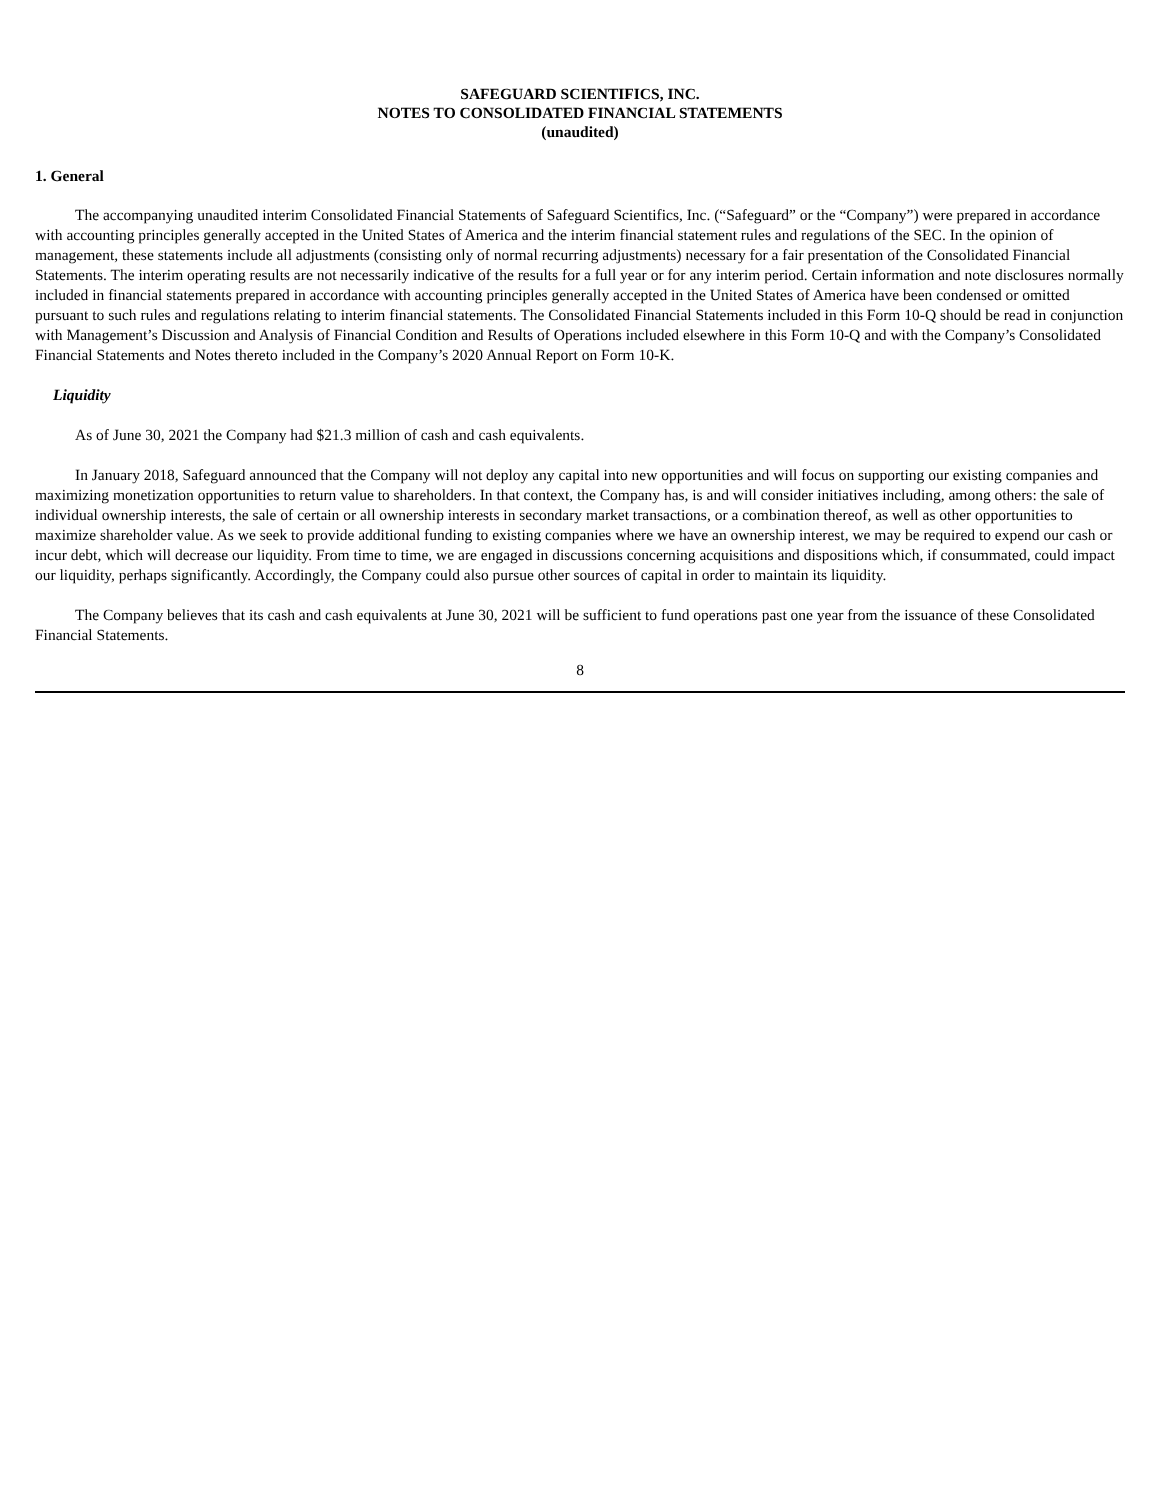SAFEGUARD SCIENTIFICS, INC.
NOTES TO CONSOLIDATED FINANCIAL STATEMENTS
(unaudited)
1. General
The accompanying unaudited interim Consolidated Financial Statements of Safeguard Scientifics, Inc. (“Safeguard” or the “Company”) were prepared in accordance with accounting principles generally accepted in the United States of America and the interim financial statement rules and regulations of the SEC. In the opinion of management, these statements include all adjustments (consisting only of normal recurring adjustments) necessary for a fair presentation of the Consolidated Financial Statements. The interim operating results are not necessarily indicative of the results for a full year or for any interim period. Certain information and note disclosures normally included in financial statements prepared in accordance with accounting principles generally accepted in the United States of America have been condensed or omitted pursuant to such rules and regulations relating to interim financial statements. The Consolidated Financial Statements included in this Form 10-Q should be read in conjunction with Management’s Discussion and Analysis of Financial Condition and Results of Operations included elsewhere in this Form 10-Q and with the Company’s Consolidated Financial Statements and Notes thereto included in the Company’s 2020 Annual Report on Form 10-K.
Liquidity
As of June 30, 2021 the Company had $21.3 million of cash and cash equivalents.
In January 2018, Safeguard announced that the Company will not deploy any capital into new opportunities and will focus on supporting our existing companies and maximizing monetization opportunities to return value to shareholders. In that context, the Company has, is and will consider initiatives including, among others: the sale of individual ownership interests, the sale of certain or all ownership interests in secondary market transactions, or a combination thereof, as well as other opportunities to maximize shareholder value. As we seek to provide additional funding to existing companies where we have an ownership interest, we may be required to expend our cash or incur debt, which will decrease our liquidity. From time to time, we are engaged in discussions concerning acquisitions and dispositions which, if consummated, could impact our liquidity, perhaps significantly. Accordingly, the Company could also pursue other sources of capital in order to maintain its liquidity.
The Company believes that its cash and cash equivalents at June 30, 2021 will be sufficient to fund operations past one year from the issuance of these Consolidated Financial Statements.
8